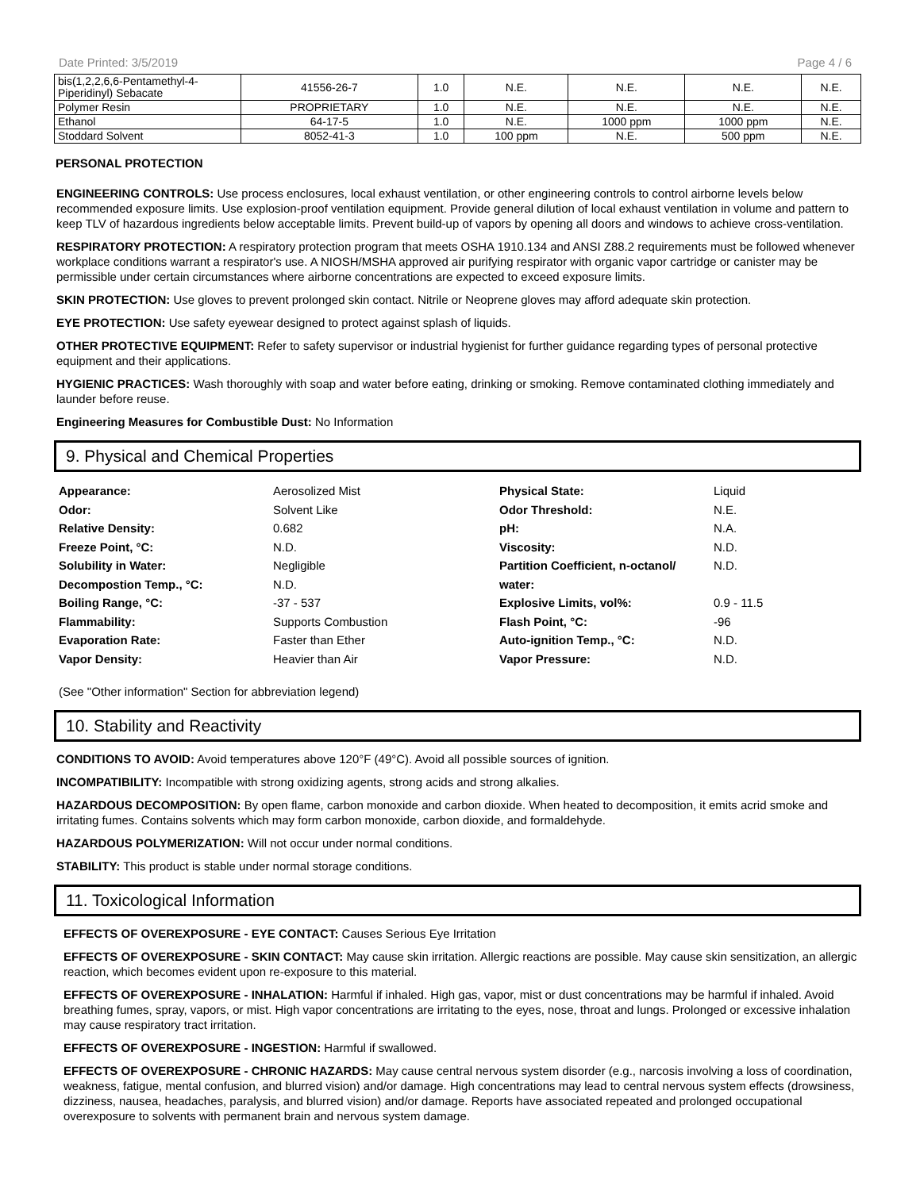Date Printed: 3/5/2019 Page 4 / 6
| bis(1,2,2,6,6-Pentamethyl-4- Piperidinyl) Sebacate | 41556-26-7 | 1.0 | N.E. | N.E. | N.E. | N.E. |
| Polymer Resin | PROPRIETARY | 1.0 | N.E. | N.E. | N.E. | N.E. |
| Ethanol | 64-17-5 | 1.0 | N.E. | 1000 ppm | 1000 ppm | N.E. |
| Stoddard Solvent | 8052-41-3 | 1.0 | 100 ppm | N.E. | 500 ppm | N.E. |
PERSONAL PROTECTION
ENGINEERING CONTROLS: Use process enclosures, local exhaust ventilation, or other engineering controls to control airborne levels below recommended exposure limits. Use explosion-proof ventilation equipment. Provide general dilution of local exhaust ventilation in volume and pattern to keep TLV of hazardous ingredients below acceptable limits. Prevent build-up of vapors by opening all doors and windows to achieve cross-ventilation.
RESPIRATORY PROTECTION: A respiratory protection program that meets OSHA 1910.134 and ANSI Z88.2 requirements must be followed whenever workplace conditions warrant a respirator's use. A NIOSH/MSHA approved air purifying respirator with organic vapor cartridge or canister may be permissible under certain circumstances where airborne concentrations are expected to exceed exposure limits.
SKIN PROTECTION: Use gloves to prevent prolonged skin contact. Nitrile or Neoprene gloves may afford adequate skin protection.
EYE PROTECTION: Use safety eyewear designed to protect against splash of liquids.
OTHER PROTECTIVE EQUIPMENT: Refer to safety supervisor or industrial hygienist for further guidance regarding types of personal protective equipment and their applications.
HYGIENIC PRACTICES: Wash thoroughly with soap and water before eating, drinking or smoking. Remove contaminated clothing immediately and launder before reuse.
Engineering Measures for Combustible Dust: No Information
9. Physical and Chemical Properties
Appearance: Aerosolized Mist Physical State: Liquid Odor: Solvent Like Odor Threshold: N.E. Relative Density: 0.682 pH: N.A. Freeze Point, °C: N.D. Viscosity: N.D. Solubility in Water:
Decompostion Temp., °C: Negligible
N.D. Partition Coefficient, n-octanol/
water: N.D. Boiling Range, °C: -37 - 537 Explosive Limits, vol%: 0.9 - 11.5 Flammability: Supports Combustion Flash Point, °C: -96 Evaporation Rate: Faster than Ether Auto-ignition Temp., °C: N.D. Vapor Density: Heavier than Air Vapor Pressure: N.D.
(See "Other information" Section for abbreviation legend)
10. Stability and Reactivity
CONDITIONS TO AVOID: Avoid temperatures above 120°F (49°C). Avoid all possible sources of ignition.
INCOMPATIBILITY: Incompatible with strong oxidizing agents, strong acids and strong alkalies.
HAZARDOUS DECOMPOSITION: By open flame, carbon monoxide and carbon dioxide. When heated to decomposition, it emits acrid smoke and irritating fumes. Contains solvents which may form carbon monoxide, carbon dioxide, and formaldehyde.
HAZARDOUS POLYMERIZATION: Will not occur under normal conditions.
STABILITY: This product is stable under normal storage conditions.
11. Toxicological Information
EFFECTS OF OVEREXPOSURE - EYE CONTACT: Causes Serious Eye Irritation
EFFECTS OF OVEREXPOSURE - SKIN CONTACT: May cause skin irritation. Allergic reactions are possible. May cause skin sensitization, an allergic reaction, which becomes evident upon re-exposure to this material.
EFFECTS OF OVEREXPOSURE - INHALATION: Harmful if inhaled. High gas, vapor, mist or dust concentrations may be harmful if inhaled. Avoid breathing fumes, spray, vapors, or mist. High vapor concentrations are irritating to the eyes, nose, throat and lungs. Prolonged or excessive inhalation may cause respiratory tract irritation.
EFFECTS OF OVEREXPOSURE - INGESTION: Harmful if swallowed.
EFFECTS OF OVEREXPOSURE - CHRONIC HAZARDS: May cause central nervous system disorder (e.g., narcosis involving a loss of coordination, weakness, fatigue, mental confusion, and blurred vision) and/or damage. High concentrations may lead to central nervous system effects (drowsiness, dizziness, nausea, headaches, paralysis, and blurred vision) and/or damage. Reports have associated repeated and prolonged occupational overexposure to solvents with permanent brain and nervous system damage.